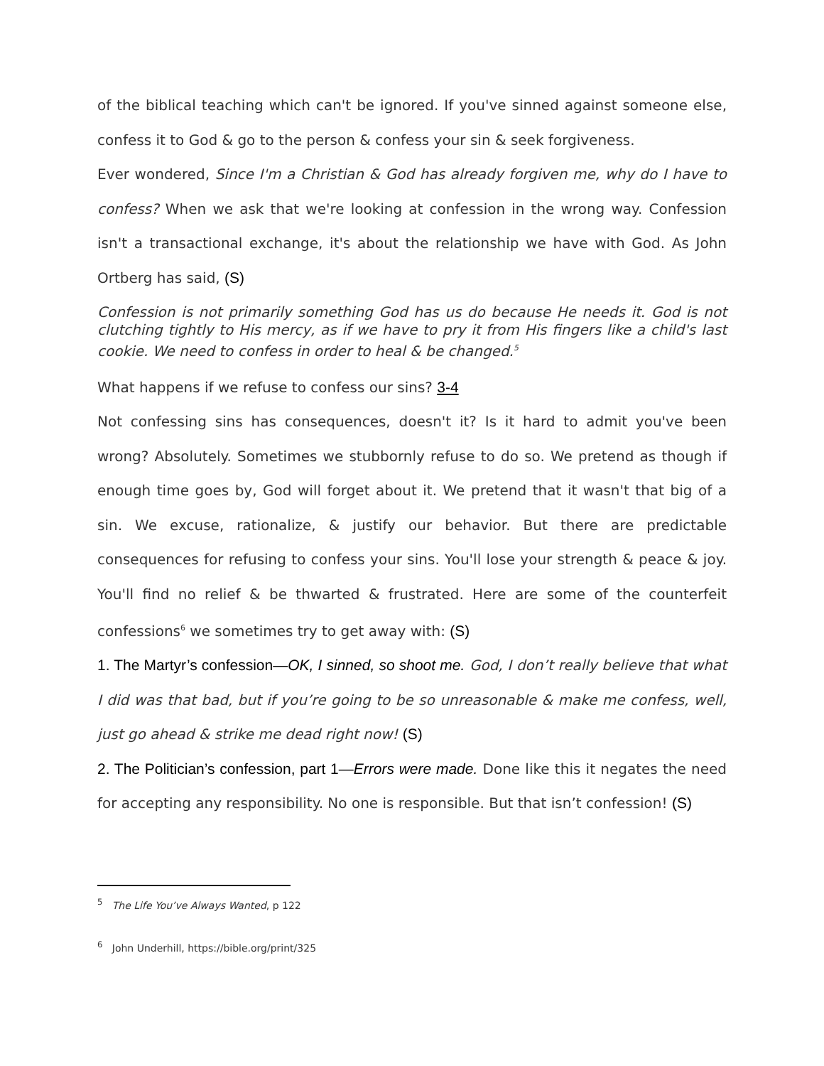of the biblical teaching which can't be ignored. If you've sinned against someone else, confess it to God & go to the person & confess your sin & seek forgiveness.
Ever wondered, Since I'm a Christian & God has already forgiven me, why do I have to confess? When we ask that we're looking at confession in the wrong way. Confession isn't a transactional exchange, it's about the relationship we have with God. As John Ortberg has said, (S)
Confession is not primarily something God has us do because He needs it. God is not clutching tightly to His mercy, as if we have to pry it from His fingers like a child's last cookie. We need to confess in order to heal & be changed.<sup>5</sup>
What happens if we refuse to confess our sins? 3-4
Not confessing sins has consequences, doesn't it? Is it hard to admit you've been wrong? Absolutely. Sometimes we stubbornly refuse to do so. We pretend as though if enough time goes by, God will forget about it. We pretend that it wasn't that big of a sin. We excuse, rationalize, & justify our behavior. But there are predictable consequences for refusing to confess your sins. You'll lose your strength & peace & joy. You'll find no relief & be thwarted & frustrated. Here are some of the counterfeit confessions<sup>6</sup> we sometimes try to get away with: (S)
1. The Martyr’s confession—OK, I sinned, so shoot me. God, I don’t really believe that what I did was that bad, but if you’re going to be so unreasonable & make me confess, well, just go ahead & strike me dead right now! (S)
2. The Politician’s confession, part 1—Errors were made. Done like this it negates the need for accepting any responsibility. No one is responsible. But that isn’t confession! (S)
<sup>5</sup> The Life You’ve Always Wanted, p 122
<sup>6</sup> John Underhill, https://bible.org/print/325